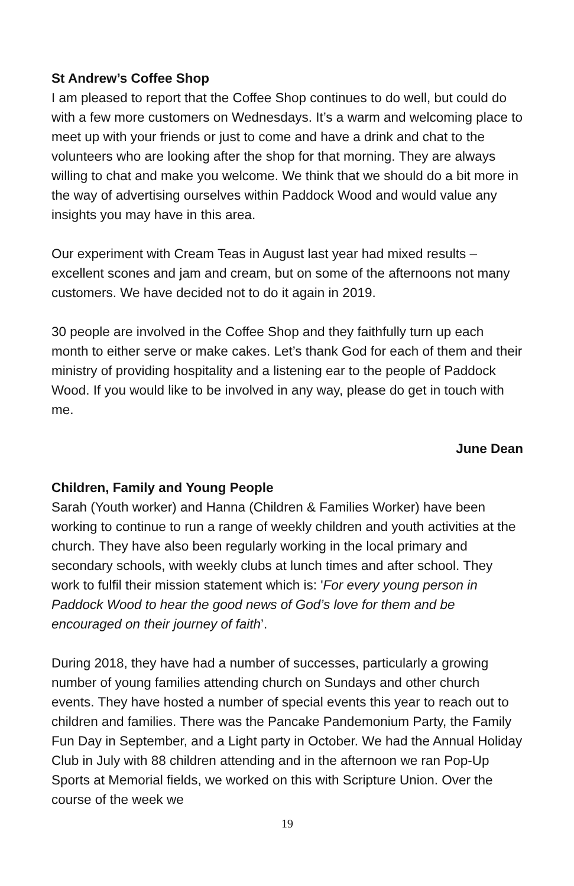St Andrew’s Coffee Shop
I am pleased to report that the Coffee Shop continues to do well, but could do with a few more customers on Wednesdays. It’s a warm and welcoming place to meet up with your friends or just to come and have a drink and chat to the volunteers who are looking after the shop for that morning. They are always willing to chat and make you welcome. We think that we should do a bit more in the way of advertising ourselves within Paddock Wood and would value any insights you may have in this area.
Our experiment with Cream Teas in August last year had mixed results – excellent scones and jam and cream, but on some of the afternoons not many customers. We have decided not to do it again in 2019.
30 people are involved in the Coffee Shop and they faithfully turn up each month to either serve or make cakes. Let’s thank God for each of them and their ministry of providing hospitality and a listening ear to the people of Paddock Wood. If you would like to be involved in any way, please do get in touch with me.
June Dean
Children, Family and Young People
Sarah (Youth worker) and Hanna (Children & Families Worker) have been working to continue to run a range of weekly children and youth activities at the church. They have also been regularly working in the local primary and secondary schools, with weekly clubs at lunch times and after school. They work to fulfil their mission statement which is: 'For every young person in Paddock Wood to hear the good news of God’s love for them and be encouraged on their journey of faith’.
During 2018, they have had a number of successes, particularly a growing number of young families attending church on Sundays and other church events. They have hosted a number of special events this year to reach out to children and families. There was the Pancake Pandemonium Party, the Family Fun Day in September, and a Light party in October. We had the Annual Holiday Club in July with 88 children attending and in the afternoon we ran Pop-Up Sports at Memorial fields, we worked on this with Scripture Union. Over the course of the week we
19